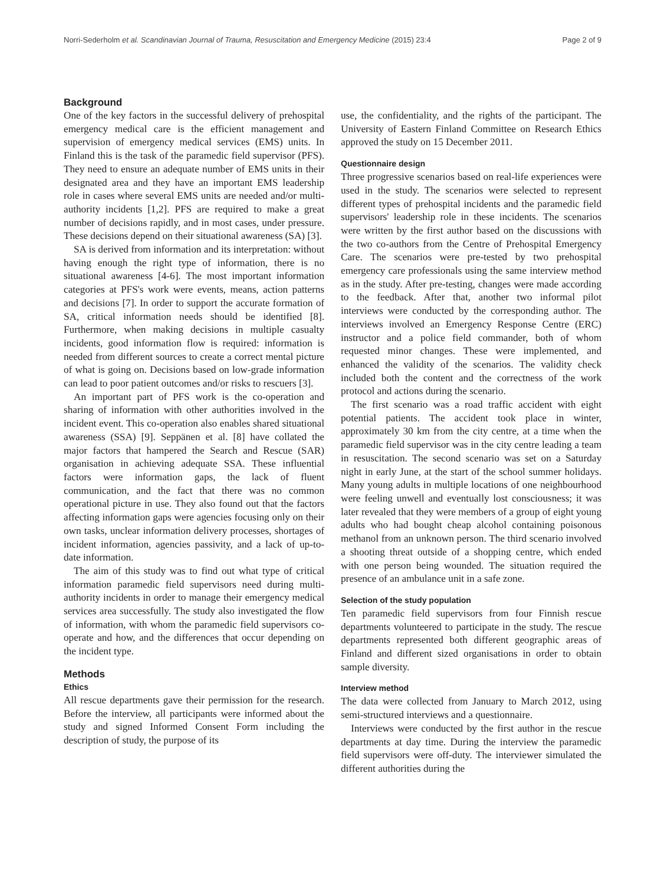Norri-Sederholm et al. Scandinavian Journal of Trauma, Resuscitation and Emergency Medicine (2015) 23:4 Page 2 of 9
Background
One of the key factors in the successful delivery of prehospital emergency medical care is the efficient management and supervision of emergency medical services (EMS) units. In Finland this is the task of the paramedic field supervisor (PFS). They need to ensure an adequate number of EMS units in their designated area and they have an important EMS leadership role in cases where several EMS units are needed and/or multi-authority incidents [1,2]. PFS are required to make a great number of decisions rapidly, and in most cases, under pressure. These decisions depend on their situational awareness (SA) [3].
SA is derived from information and its interpretation: without having enough the right type of information, there is no situational awareness [4-6]. The most important information categories at PFS's work were events, means, action patterns and decisions [7]. In order to support the accurate formation of SA, critical information needs should be identified [8]. Furthermore, when making decisions in multiple casualty incidents, good information flow is required: information is needed from different sources to create a correct mental picture of what is going on. Decisions based on low-grade information can lead to poor patient outcomes and/or risks to rescuers [3].
An important part of PFS work is the co-operation and sharing of information with other authorities involved in the incident event. This co-operation also enables shared situational awareness (SSA) [9]. Seppänen et al. [8] have collated the major factors that hampered the Search and Rescue (SAR) organisation in achieving adequate SSA. These influential factors were information gaps, the lack of fluent communication, and the fact that there was no common operational picture in use. They also found out that the factors affecting information gaps were agencies focusing only on their own tasks, unclear information delivery processes, shortages of incident information, agencies passivity, and a lack of up-to-date information.
The aim of this study was to find out what type of critical information paramedic field supervisors need during multi-authority incidents in order to manage their emergency medical services area successfully. The study also investigated the flow of information, with whom the paramedic field supervisors co-operate and how, and the differences that occur depending on the incident type.
Methods
Ethics
All rescue departments gave their permission for the research. Before the interview, all participants were informed about the study and signed Informed Consent Form including the description of study, the purpose of its
use, the confidentiality, and the rights of the participant. The University of Eastern Finland Committee on Research Ethics approved the study on 15 December 2011.
Questionnaire design
Three progressive scenarios based on real-life experiences were used in the study. The scenarios were selected to represent different types of prehospital incidents and the paramedic field supervisors' leadership role in these incidents. The scenarios were written by the first author based on the discussions with the two co-authors from the Centre of Prehospital Emergency Care. The scenarios were pre-tested by two prehospital emergency care professionals using the same interview method as in the study. After pre-testing, changes were made according to the feedback. After that, another two informal pilot interviews were conducted by the corresponding author. The interviews involved an Emergency Response Centre (ERC) instructor and a police field commander, both of whom requested minor changes. These were implemented, and enhanced the validity of the scenarios. The validity check included both the content and the correctness of the work protocol and actions during the scenario.
The first scenario was a road traffic accident with eight potential patients. The accident took place in winter, approximately 30 km from the city centre, at a time when the paramedic field supervisor was in the city centre leading a team in resuscitation. The second scenario was set on a Saturday night in early June, at the start of the school summer holidays. Many young adults in multiple locations of one neighbourhood were feeling unwell and eventually lost consciousness; it was later revealed that they were members of a group of eight young adults who had bought cheap alcohol containing poisonous methanol from an unknown person. The third scenario involved a shooting threat outside of a shopping centre, which ended with one person being wounded. The situation required the presence of an ambulance unit in a safe zone.
Selection of the study population
Ten paramedic field supervisors from four Finnish rescue departments volunteered to participate in the study. The rescue departments represented both different geographic areas of Finland and different sized organisations in order to obtain sample diversity.
Interview method
The data were collected from January to March 2012, using semi-structured interviews and a questionnaire.
Interviews were conducted by the first author in the rescue departments at day time. During the interview the paramedic field supervisors were off-duty. The interviewer simulated the different authorities during the